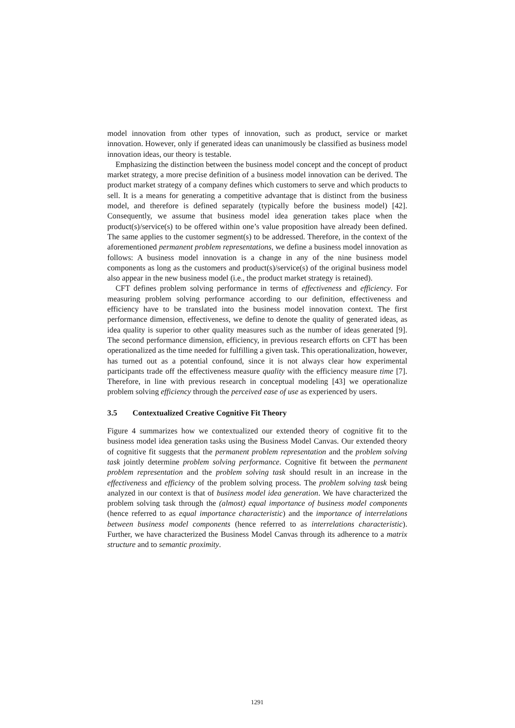model innovation from other types of innovation, such as product, service or market innovation. However, only if generated ideas can unanimously be classified as business model innovation ideas, our theory is testable.
Emphasizing the distinction between the business model concept and the concept of product market strategy, a more precise definition of a business model innovation can be derived. The product market strategy of a company defines which customers to serve and which products to sell. It is a means for generating a competitive advantage that is distinct from the business model, and therefore is defined separately (typically before the business model) [42]. Consequently, we assume that business model idea generation takes place when the product(s)/service(s) to be offered within one’s value proposition have already been defined. The same applies to the customer segment(s) to be addressed. Therefore, in the context of the aforementioned permanent problem representations, we define a business model innovation as follows: A business model innovation is a change in any of the nine business model components as long as the customers and product(s)/service(s) of the original business model also appear in the new business model (i.e., the product market strategy is retained).
CFT defines problem solving performance in terms of effectiveness and efficiency. For measuring problem solving performance according to our definition, effectiveness and efficiency have to be translated into the business model innovation context. The first performance dimension, effectiveness, we define to denote the quality of generated ideas, as idea quality is superior to other quality measures such as the number of ideas generated [9]. The second performance dimension, efficiency, in previous research efforts on CFT has been operationalized as the time needed for fulfilling a given task. This operationalization, however, has turned out as a potential confound, since it is not always clear how experimental participants trade off the effectiveness measure quality with the efficiency measure time [7]. Therefore, in line with previous research in conceptual modeling [43] we operationalize problem solving efficiency through the perceived ease of use as experienced by users.
3.5 Contextualized Creative Cognitive Fit Theory
Figure 4 summarizes how we contextualized our extended theory of cognitive fit to the business model idea generation tasks using the Business Model Canvas. Our extended theory of cognitive fit suggests that the permanent problem representation and the problem solving task jointly determine problem solving performance. Cognitive fit between the permanent problem representation and the problem solving task should result in an increase in the effectiveness and efficiency of the problem solving process. The problem solving task being analyzed in our context is that of business model idea generation. We have characterized the problem solving task through the (almost) equal importance of business model components (hence referred to as equal importance characteristic) and the importance of interrelations between business model components (hence referred to as interrelations characteristic). Further, we have characterized the Business Model Canvas through its adherence to a matrix structure and to semantic proximity.
1291